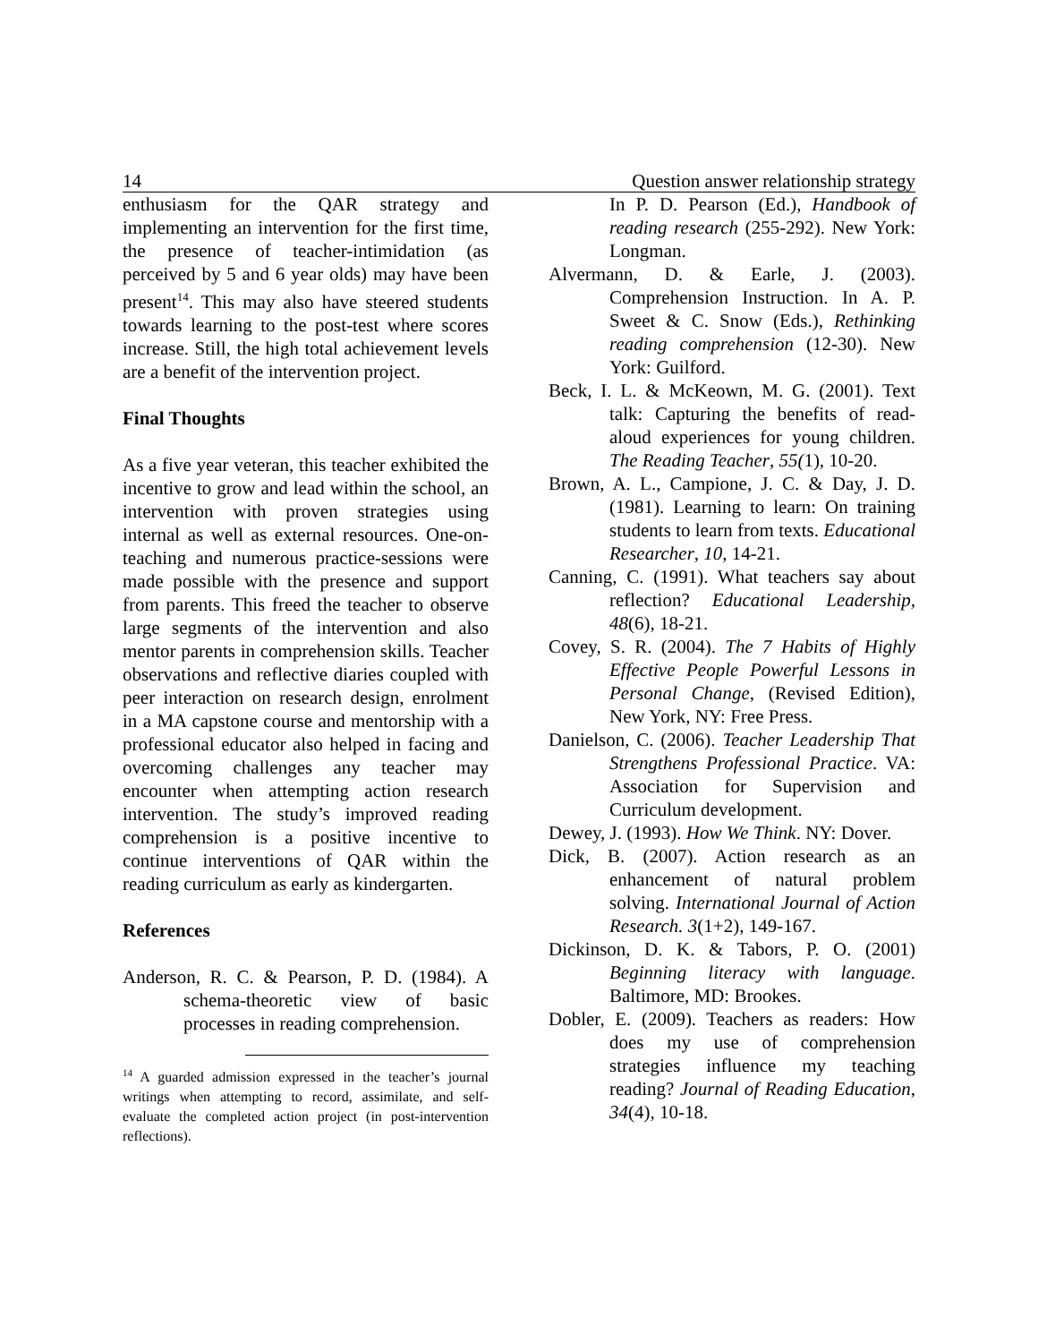14 Question answer relationship strategy
enthusiasm for the QAR strategy and implementing an intervention for the first time, the presence of teacher-intimidation (as perceived by 5 and 6 year olds) may have been present<sup>14</sup>. This may also have steered students towards learning to the post-test where scores increase. Still, the high total achievement levels are a benefit of the intervention project.
Final Thoughts
As a five year veteran, this teacher exhibited the incentive to grow and lead within the school, an intervention with proven strategies using internal as well as external resources. One-on-teaching and numerous practice-sessions were made possible with the presence and support from parents. This freed the teacher to observe large segments of the intervention and also mentor parents in comprehension skills. Teacher observations and reflective diaries coupled with peer interaction on research design, enrolment in a MA capstone course and mentorship with a professional educator also helped in facing and overcoming challenges any teacher may encounter when attempting action research intervention. The study’s improved reading comprehension is a positive incentive to continue interventions of QAR within the reading curriculum as early as kindergarten.
References
Anderson, R. C. & Pearson, P. D. (1984). A schema-theoretic view of basic processes in reading comprehension.
<sup>14</sup> A guarded admission expressed in the teacher’s journal writings when attempting to record, assimilate, and self-evaluate the completed action project (in post-intervention reflections).
In P. D. Pearson (Ed.), Handbook of reading research (255-292). New York: Longman.
Alvermann, D. & Earle, J. (2003). Comprehension Instruction. In A. P. Sweet & C. Snow (Eds.), Rethinking reading comprehension (12-30). New York: Guilford.
Beck, I. L. & McKeown, M. G. (2001). Text talk: Capturing the benefits of read-aloud experiences for young children. The Reading Teacher, 55(1), 10-20.
Brown, A. L., Campione, J. C. & Day, J. D. (1981). Learning to learn: On training students to learn from texts. Educational Researcher, 10, 14-21.
Canning, C. (1991). What teachers say about reflection? Educational Leadership, 48(6), 18-21.
Covey, S. R. (2004). The 7 Habits of Highly Effective People Powerful Lessons in Personal Change, (Revised Edition), New York, NY: Free Press.
Danielson, C. (2006). Teacher Leadership That Strengthens Professional Practice. VA: Association for Supervision and Curriculum development.
Dewey, J. (1993). How We Think. NY: Dover.
Dick, B. (2007). Action research as an enhancement of natural problem solving. International Journal of Action Research. 3(1+2), 149-167.
Dickinson, D. K. & Tabors, P. O. (2001) Beginning literacy with language. Baltimore, MD: Brookes.
Dobler, E. (2009). Teachers as readers: How does my use of comprehension strategies influence my teaching reading? Journal of Reading Education, 34(4), 10-18.